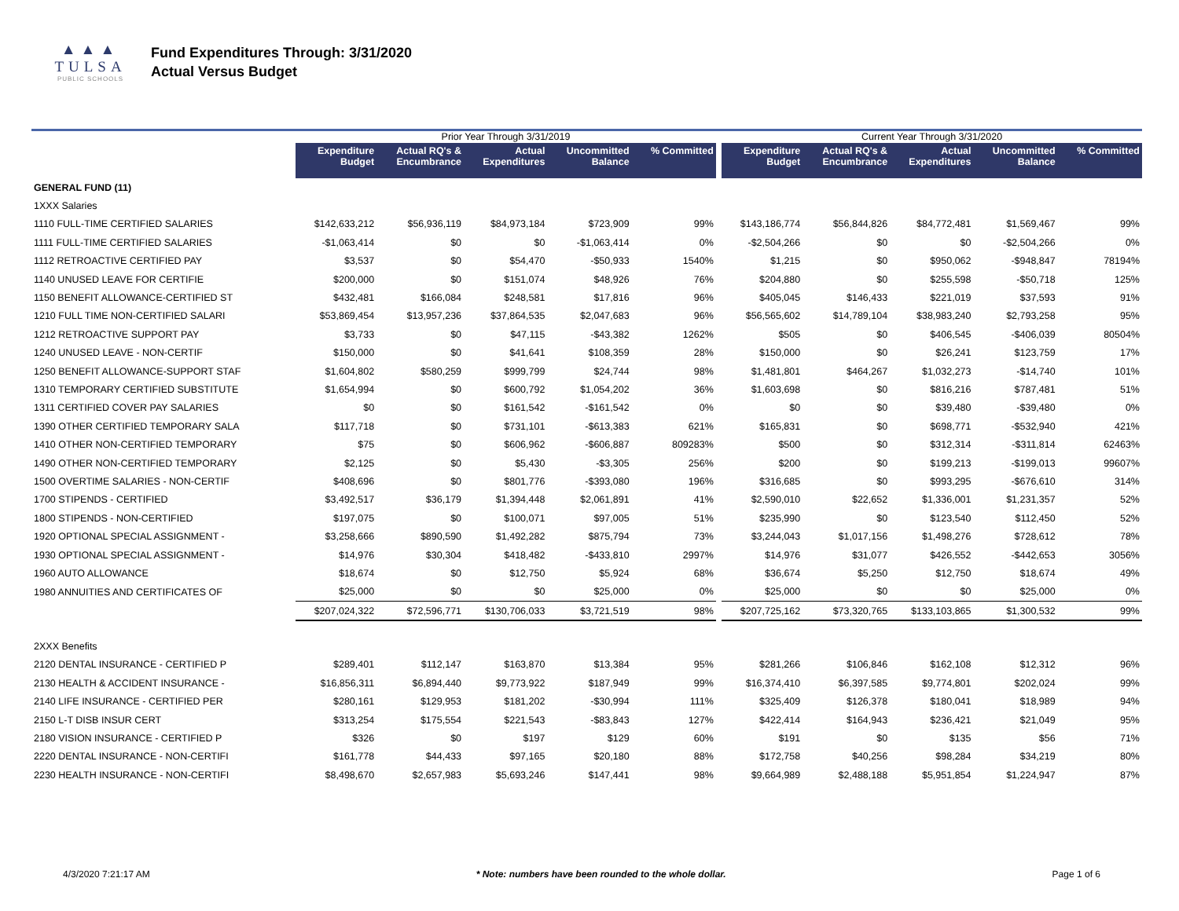▲▲▲
TULSA
PUBLIC SCHOOLS
Fund Expenditures Through: 3/31/2020
Actual Versus Budget
| | Prior Year Through 3/31/2019 | | | | | | Current Year Through 3/31/2020 | | | | |
| | Expenditure Budget | Actual RQ's & Encumbrance | Actual Expenditures | Uncommitted Balance | % Committed | | Expenditure Budget | Actual RQ's & Encumbrance | Actual Expenditures | Uncommitted Balance | % Committed |
| GENERAL FUND (11) | | | | | | | | | | | |
| 1XXX Salaries | | | | | | | | | | | |
| 1110 FULL-TIME CERTIFIED SALARIES | $142,633,212 | $56,936,119 | $84,973,184 | $723,909 | 99% | | $143,186,774 | $56,844,826 | $84,772,481 | $1,569,467 | 99% |
| 1111 FULL-TIME CERTIFIED SALARIES | -$1,063,414 | $0 | $0 | -$1,063,414 | 0% | | -$2,504,266 | $0 | $0 | -$2,504,266 | 0% |
| 1112 RETROACTIVE CERTIFIED PAY | $3,537 | $0 | $54,470 | -$50,933 | 1540% | | $1,215 | $0 | $950,062 | -$948,847 | 78194% |
| 1140 UNUSED LEAVE FOR CERTIFIE | $200,000 | $0 | $151,074 | $48,926 | 76% | | $204,880 | $0 | $255,598 | -$50,718 | 125% |
| 1150 BENEFIT ALLOWANCE-CERTIFIED ST | $432,481 | $166,084 | $248,581 | $17,816 | 96% | | $405,045 | $146,433 | $221,019 | $37,593 | 91% |
| 1210 FULL TIME NON-CERTIFIED SALARI | $53,869,454 | $13,957,236 | $37,864,535 | $2,047,683 | 96% | | $56,565,602 | $14,789,104 | $38,983,240 | $2,793,258 | 95% |
| 1212 RETROACTIVE SUPPORT PAY | $3,733 | $0 | $47,115 | -$43,382 | 1262% | | $505 | $0 | $406,545 | -$406,039 | 80504% |
| 1240 UNUSED LEAVE - NON-CERTIF | $150,000 | $0 | $41,641 | $108,359 | 28% | | $150,000 | $0 | $26,241 | $123,759 | 17% |
| 1250 BENEFIT ALLOWANCE-SUPPORT STAF | $1,604,802 | $580,259 | $999,799 | $24,744 | 98% | | $1,481,801 | $464,267 | $1,032,273 | -$14,740 | 101% |
| 1310 TEMPORARY CERTIFIED SUBSTITUTE | $1,654,994 | $0 | $600,792 | $1,054,202 | 36% | | $1,603,698 | $0 | $816,216 | $787,481 | 51% |
| 1311 CERTIFIED COVER PAY SALARIES | $0 | $0 | $161,542 | -$161,542 | 0% | | $0 | $0 | $39,480 | -$39,480 | 0% |
| 1390 OTHER CERTIFIED TEMPORARY SALA | $117,718 | $0 | $731,101 | -$613,383 | 621% | | $165,831 | $0 | $698,771 | -$532,940 | 421% |
| 1410 OTHER NON-CERTIFIED TEMPORARY | $75 | $0 | $606,962 | -$606,887 | 809283% | | $500 | $0 | $312,314 | -$311,814 | 62463% |
| 1490 OTHER NON-CERTIFIED TEMPORARY | $2,125 | $0 | $5,430 | -$3,305 | 256% | | $200 | $0 | $199,213 | -$199,013 | 99607% |
| 1500 OVERTIME SALARIES - NON-CERTIF | $408,696 | $0 | $801,776 | -$393,080 | 196% | | $316,685 | $0 | $993,295 | -$676,610 | 314% |
| 1700 STIPENDS - CERTIFIED | $3,492,517 | $36,179 | $1,394,448 | $2,061,891 | 41% | | $2,590,010 | $22,652 | $1,336,001 | $1,231,357 | 52% |
| 1800 STIPENDS - NON-CERTIFIED | $197,075 | $0 | $100,071 | $97,005 | 51% | | $235,990 | $0 | $123,540 | $112,450 | 52% |
| 1920 OPTIONAL SPECIAL ASSIGNMENT - | $3,258,666 | $890,590 | $1,492,282 | $875,794 | 73% | | $3,244,043 | $1,017,156 | $1,498,276 | $728,612 | 78% |
| 1930 OPTIONAL SPECIAL ASSIGNMENT - | $14,976 | $30,304 | $418,482 | -$433,810 | 2997% | | $14,976 | $31,077 | $426,552 | -$442,653 | 3056% |
| 1960 AUTO ALLOWANCE | $18,674 | $0 | $12,750 | $5,924 | 68% | | $36,674 | $5,250 | $12,750 | $18,674 | 49% |
| 1980 ANNUITIES AND CERTIFICATES OF | $25,000 | $0 | $0 | $25,000 | 0% | | $25,000 | $0 | $0 | $25,000 | 0% |
| | $207,024,322 | $72,596,771 | $130,706,033 | $3,721,519 | 98% | | $207,725,162 | $73,320,765 | $133,103,865 | $1,300,532 | 99% |
| 2XXX Benefits | | | | | | | | | | | |
| 2120 DENTAL INSURANCE - CERTIFIED P | $289,401 | $112,147 | $163,870 | $13,384 | 95% | | $281,266 | $106,846 | $162,108 | $12,312 | 96% |
| 2130 HEALTH & ACCIDENT INSURANCE - | $16,856,311 | $6,894,440 | $9,773,922 | $187,949 | 99% | | $16,374,410 | $6,397,585 | $9,774,801 | $202,024 | 99% |
| 2140 LIFE INSURANCE - CERTIFIED PER | $280,161 | $129,953 | $181,202 | -$30,994 | 111% | | $325,409 | $126,378 | $180,041 | $18,989 | 94% |
| 2150 L-T DISB INSUR CERT | $313,254 | $175,554 | $221,543 | -$83,843 | 127% | | $422,414 | $164,943 | $236,421 | $21,049 | 95% |
| 2180 VISION INSURANCE - CERTIFIED P | $326 | $0 | $197 | $129 | 60% | | $191 | $0 | $135 | $56 | 71% |
| 2220 DENTAL INSURANCE - NON-CERTIFI | $161,778 | $44,433 | $97,165 | $20,180 | 88% | | $172,758 | $40,256 | $98,284 | $34,219 | 80% |
| 2230 HEALTH INSURANCE - NON-CERTIFI | $8,498,670 | $2,657,983 | $5,693,246 | $147,441 | 98% | | $9,664,989 | $2,488,188 | $5,951,854 | $1,224,947 | 87% |
4/3/2020 7:21:17 AM * Note: numbers have been rounded to the whole dollar. Page 1 of 6